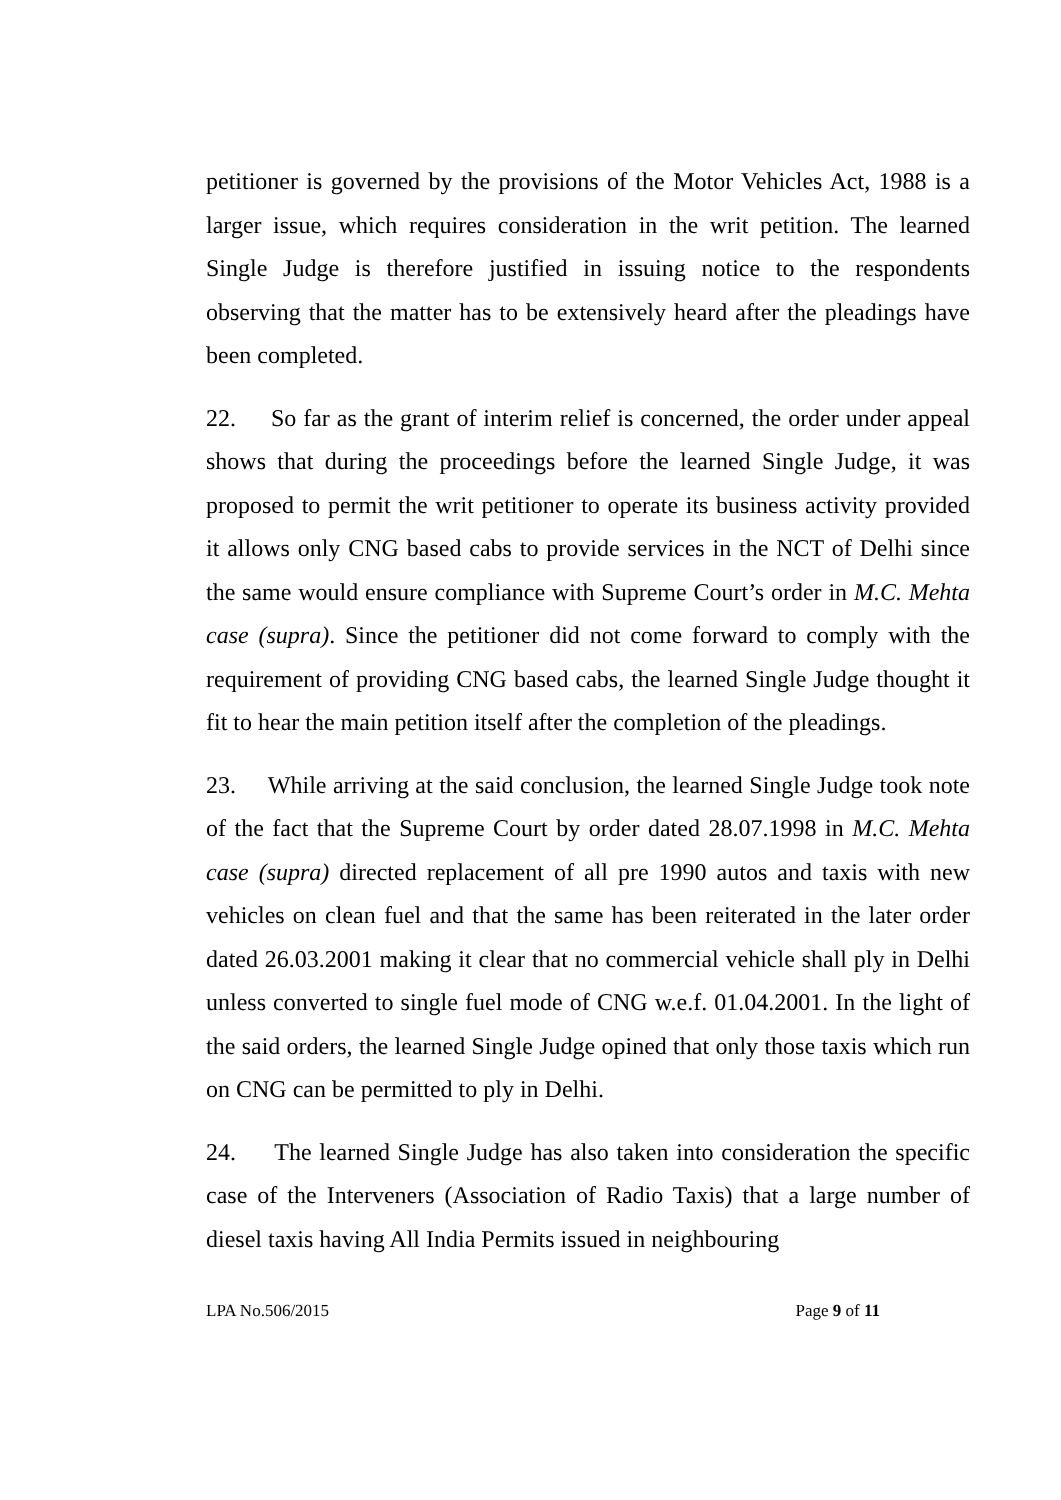petitioner is governed by the provisions of the Motor Vehicles Act, 1988 is a larger issue, which requires consideration in the writ petition. The learned Single Judge is therefore justified in issuing notice to the respondents observing that the matter has to be extensively heard after the pleadings have been completed.
22. So far as the grant of interim relief is concerned, the order under appeal shows that during the proceedings before the learned Single Judge, it was proposed to permit the writ petitioner to operate its business activity provided it allows only CNG based cabs to provide services in the NCT of Delhi since the same would ensure compliance with Supreme Court’s order in M.C. Mehta case (supra). Since the petitioner did not come forward to comply with the requirement of providing CNG based cabs, the learned Single Judge thought it fit to hear the main petition itself after the completion of the pleadings.
23. While arriving at the said conclusion, the learned Single Judge took note of the fact that the Supreme Court by order dated 28.07.1998 in M.C. Mehta case (supra) directed replacement of all pre 1990 autos and taxis with new vehicles on clean fuel and that the same has been reiterated in the later order dated 26.03.2001 making it clear that no commercial vehicle shall ply in Delhi unless converted to single fuel mode of CNG w.e.f. 01.04.2001. In the light of the said orders, the learned Single Judge opined that only those taxis which run on CNG can be permitted to ply in Delhi.
24. The learned Single Judge has also taken into consideration the specific case of the Interveners (Association of Radio Taxis) that a large number of diesel taxis having All India Permits issued in neighbouring
LPA No.506/2015 Page 9 of 11